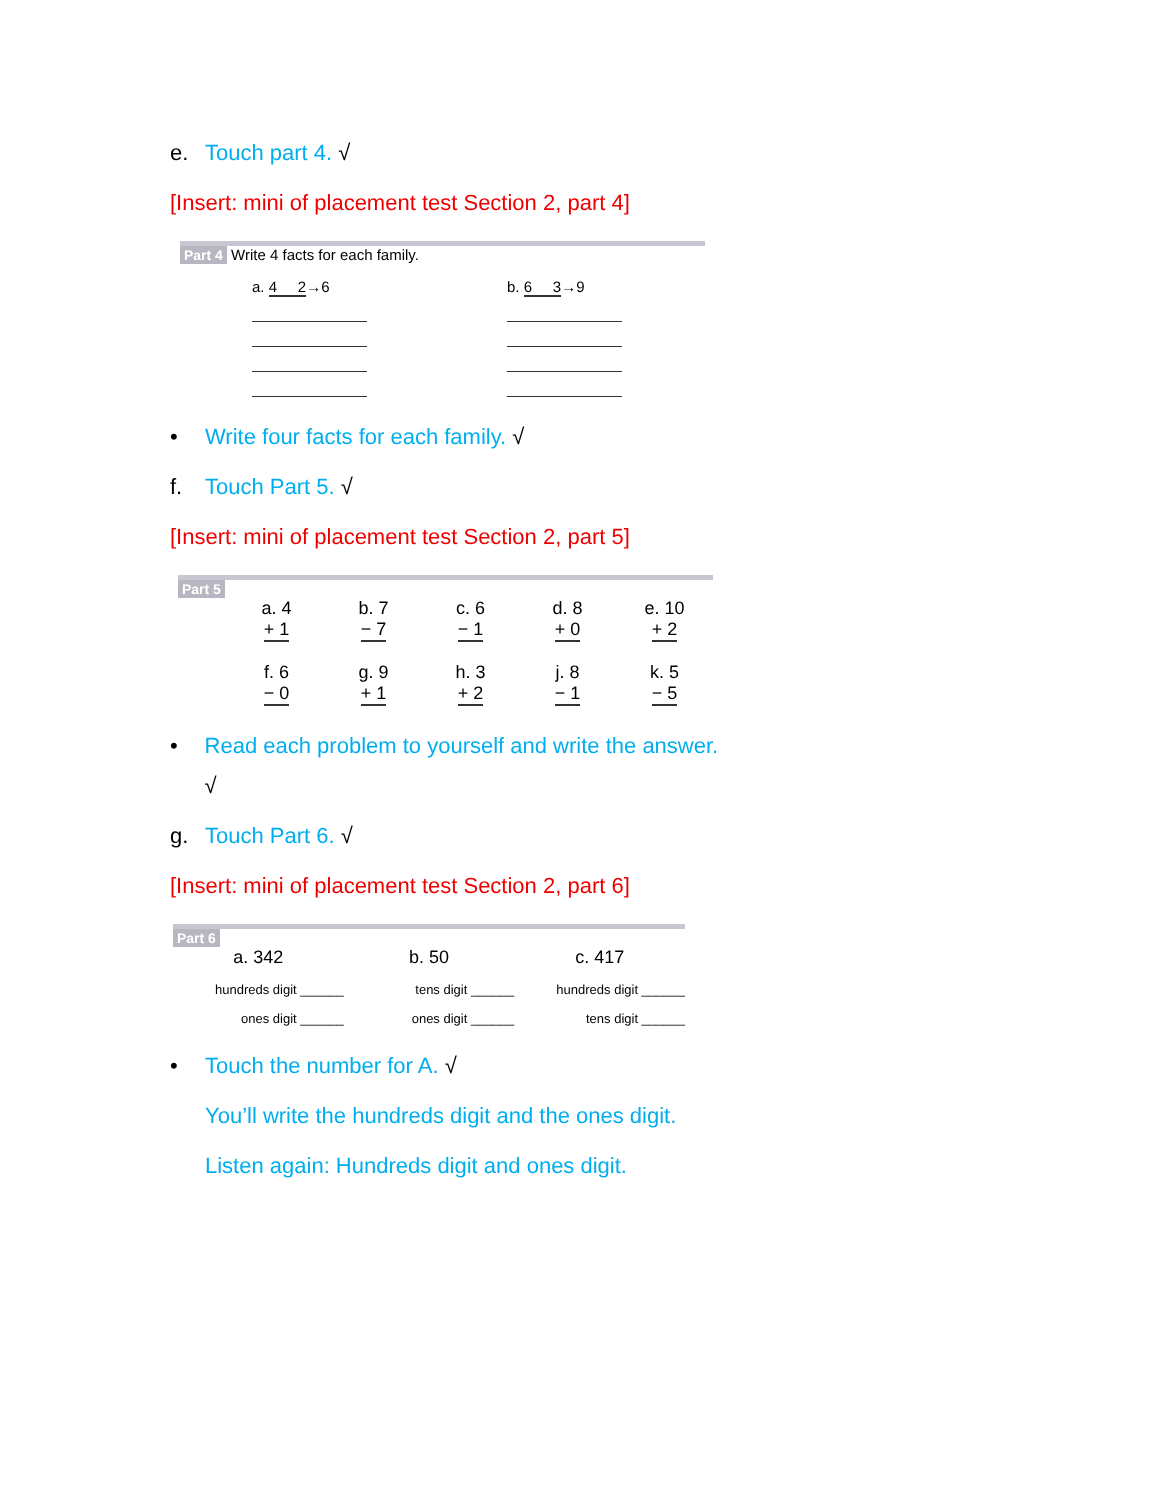e. Touch part 4. √
[Insert: mini of placement test Section 2, part 4]
Part 4 Write 4 facts for each family.
a. 4 2→6 b. 6 3→9
• Write four facts for each family. √
f. Touch Part 5. √
[Insert: mini of placement test Section 2, part 5]
Part 5
a. 4
+ 1
b. 7
− 7
c. 6
− 1
d. 8
+ 0
e. 10
+ 2
f. 6
− 0
g. 9
+ 1
h. 3
+ 2
j. 8
− 1
k. 5
− 5
• Read each problem to yourself and write the answer. √
g. Touch Part 6. √
[Insert: mini of placement test Section 2, part 6]
Part 6
a. 342
b. 50
c. 417
hundreds digit ______
tens digit ______
hundreds digit ______
ones digit ______
ones digit ______
tens digit ______
• Touch the number for A. √
You’ll write the hundreds digit and the ones digit.
Listen again: Hundreds digit and ones digit.